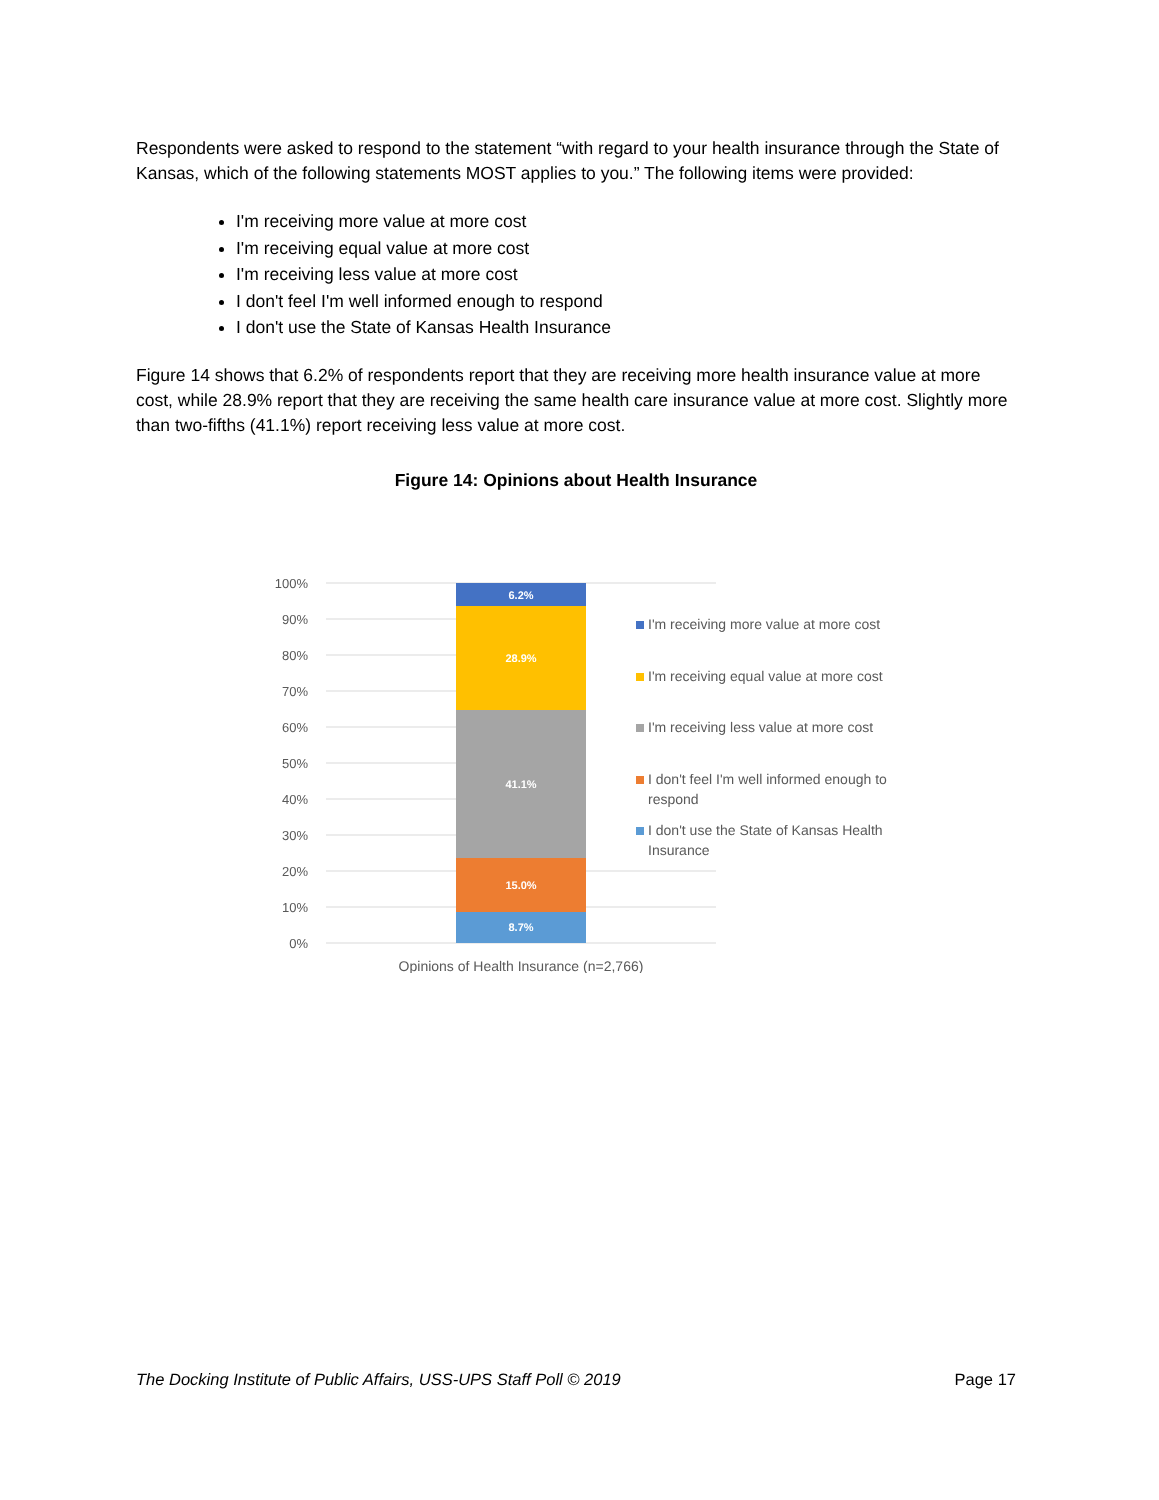Respondents were asked to respond to the statement “with regard to your health insurance through the State of Kansas, which of the following statements MOST applies to you.” The following items were provided:
I'm receiving more value at more cost
I'm receiving equal value at more cost
I'm receiving less value at more cost
I don't feel I'm well informed enough to respond
I don't use the State of Kansas Health Insurance
Figure 14 shows that 6.2% of respondents report that they are receiving more health insurance value at more cost, while 28.9% report that they are receiving the same health care insurance value at more cost. Slightly more than two-fifths (41.1%) report receiving less value at more cost.
Figure 14: Opinions about Health Insurance
100%
90%
80%
70%
60%
50%
40%
30%
20%
10%
0%
6.2%
28.9%
41.1%
15.0%
8.7%
I'm receiving more value at more cost
I'm receiving equal value at more cost
I'm receiving less value at more cost
I don't feel I'm well informed enough to
respond
I don't use the State of Kansas Health
Insurance
Opinions of Health Insurance (n=2,766)
The Docking Institute of Public Affairs, USS-UPS Staff Poll © 2019 Page 17